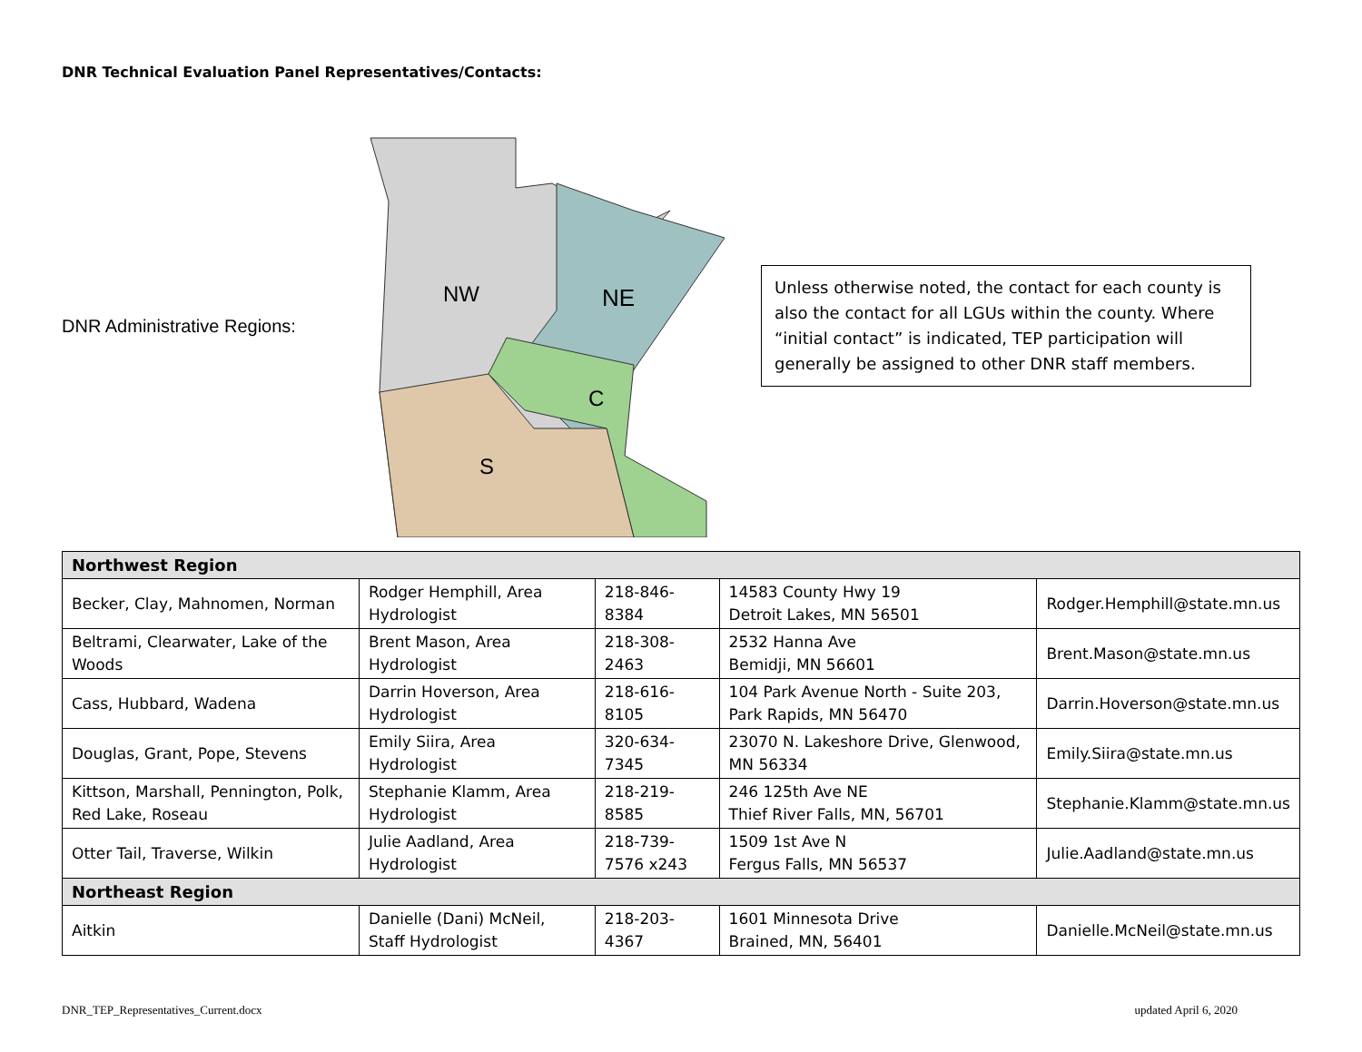DNR Technical Evaluation Panel Representatives/Contacts:
DNR Administrative Regions:
NW
NE
C
S
Unless otherwise noted, the contact for each county is also the contact for all LGUs within the county. Where “initial contact” is indicated, TEP participation will generally be assigned to other DNR staff members.
| Northwest Region | | | | |
| --- | --- | --- | --- | --- |
| Becker, Clay, Mahnomen, Norman | Rodger Hemphill, Area Hydrologist | 218-846-8384 | 14583 County Hwy 19 Detroit Lakes, MN 56501 | Rodger.Hemphill@state.mn.us |
| Beltrami, Clearwater, Lake of the Woods | Brent Mason, Area Hydrologist | 218-308-2463 | 2532 Hanna Ave Bemidji, MN 56601 | Brent.Mason@state.mn.us |
| Cass, Hubbard, Wadena | Darrin Hoverson, Area Hydrologist | 218-616-8105 | 104 Park Avenue North - Suite 203, Park Rapids, MN 56470 | Darrin.Hoverson@state.mn.us |
| Douglas, Grant, Pope, Stevens | Emily Siira, Area Hydrologist | 320-634-7345 | 23070 N. Lakeshore Drive, Glenwood, MN 56334 | Emily.Siira@state.mn.us |
| Kittson, Marshall, Pennington, Polk, Red Lake, Roseau | Stephanie Klamm, Area Hydrologist | 218-219-8585 | 246 125th Ave NE Thief River Falls, MN, 56701 | Stephanie.Klamm@state.mn.us |
| Otter Tail, Traverse, Wilkin | Julie Aadland, Area Hydrologist | 218-739-7576 x243 | 1509 1st Ave N Fergus Falls, MN 56537 | Julie.Aadland@state.mn.us |
| Northeast Region | | | | |
| Aitkin | Danielle (Dani) McNeil, Staff Hydrologist | 218-203-4367 | 1601 Minnesota Drive Brained, MN, 56401 | Danielle.McNeil@state.mn.us |
DNR_TEP_Representatives_Current.docx updated April 6, 2020